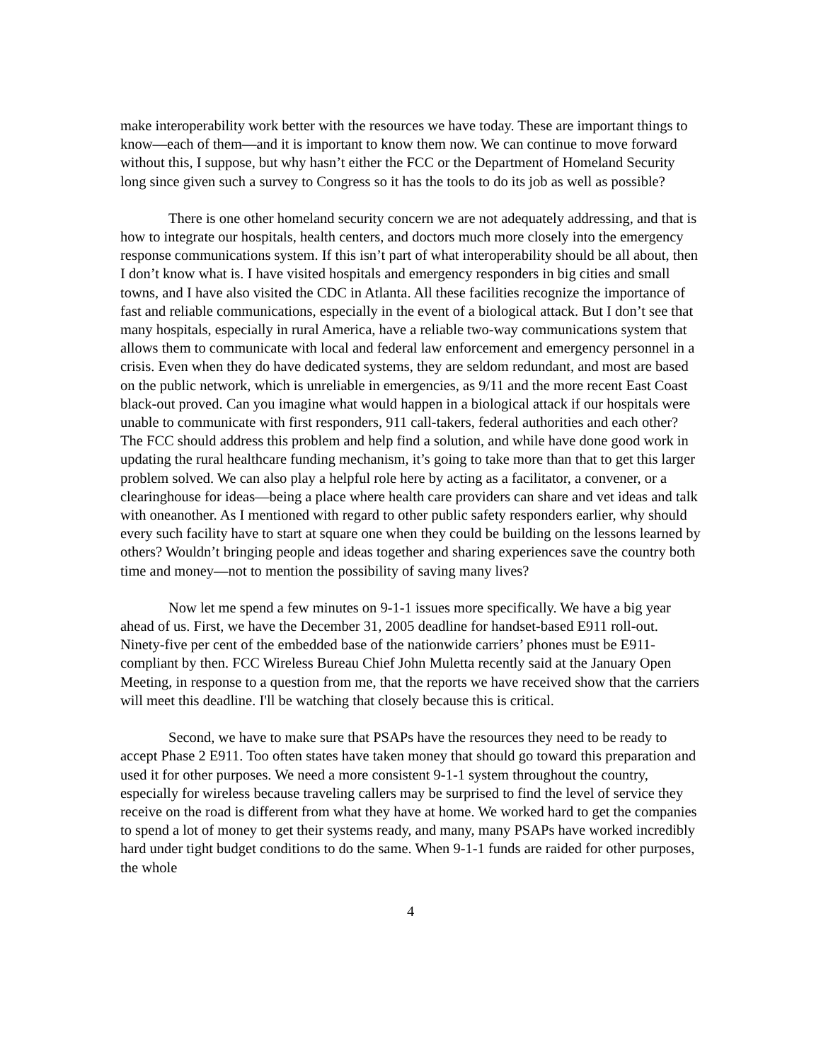make interoperability work better with the resources we have today. These are important things to know—each of them—and it is important to know them now. We can continue to move forward without this, I suppose, but why hasn’t either the FCC or the Department of Homeland Security long since given such a survey to Congress so it has the tools to do its job as well as possible?
There is one other homeland security concern we are not adequately addressing, and that is how to integrate our hospitals, health centers, and doctors much more closely into the emergency response communications system. If this isn’t part of what interoperability should be all about, then I don’t know what is. I have visited hospitals and emergency responders in big cities and small towns, and I have also visited the CDC in Atlanta. All these facilities recognize the importance of fast and reliable communications, especially in the event of a biological attack. But I don’t see that many hospitals, especially in rural America, have a reliable two-way communications system that allows them to communicate with local and federal law enforcement and emergency personnel in a crisis. Even when they do have dedicated systems, they are seldom redundant, and most are based on the public network, which is unreliable in emergencies, as 9/11 and the more recent East Coast black-out proved. Can you imagine what would happen in a biological attack if our hospitals were unable to communicate with first responders, 911 call-takers, federal authorities and each other? The FCC should address this problem and help find a solution, and while have done good work in updating the rural healthcare funding mechanism, it’s going to take more than that to get this larger problem solved. We can also play a helpful role here by acting as a facilitator, a convener, or a clearinghouse for ideas—being a place where health care providers can share and vet ideas and talk with oneanother. As I mentioned with regard to other public safety responders earlier, why should every such facility have to start at square one when they could be building on the lessons learned by others? Wouldn’t bringing people and ideas together and sharing experiences save the country both time and money—not to mention the possibility of saving many lives?
Now let me spend a few minutes on 9-1-1 issues more specifically. We have a big year ahead of us. First, we have the December 31, 2005 deadline for handset-based E911 roll-out. Ninety-five per cent of the embedded base of the nationwide carriers’ phones must be E911-compliant by then. FCC Wireless Bureau Chief John Muletta recently said at the January Open Meeting, in response to a question from me, that the reports we have received show that the carriers will meet this deadline. I'll be watching that closely because this is critical.
Second, we have to make sure that PSAPs have the resources they need to be ready to accept Phase 2 E911. Too often states have taken money that should go toward this preparation and used it for other purposes. We need a more consistent 9-1-1 system throughout the country, especially for wireless because traveling callers may be surprised to find the level of service they receive on the road is different from what they have at home. We worked hard to get the companies to spend a lot of money to get their systems ready, and many, many PSAPs have worked incredibly hard under tight budget conditions to do the same. When 9-1-1 funds are raided for other purposes, the whole
4